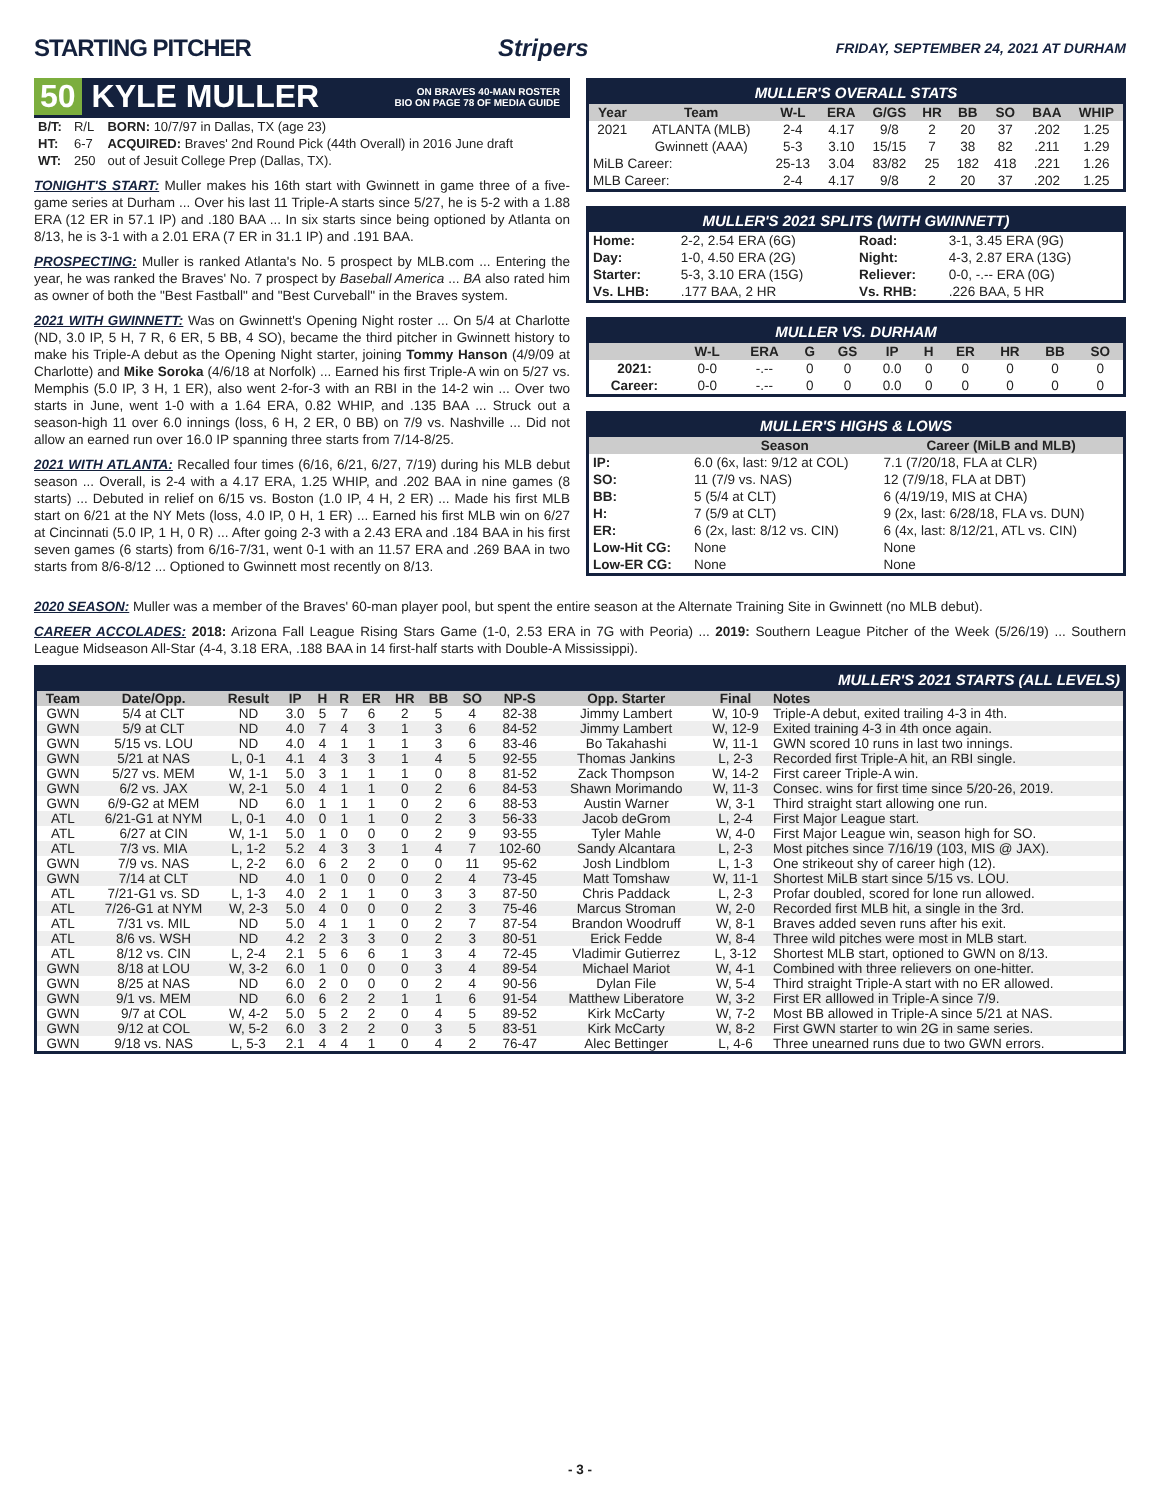STARTING PITCHER Stripers
FRIDAY, SEPTEMBER 24, 2021 AT DURHAM
50
KYLE MULLER ON BRAVES 40-MAN ROSTER
BIO ON PAGE 78 OF MEDIA GUIDE
| B/T: | R/L | BORN: 10/7/97 in Dallas, TX (age 23) |
| HT: | 6-7 | ACQUIRED: Braves' 2nd Round Pick (44th Overall) in 2016 June draft |
| WT: | 250 | out of Jesuit College Prep (Dallas, TX). |
TONIGHT'S START: Muller makes his 16th start with Gwinnett in game three of a five-game series at Durham ... Over his last 11 Triple-A starts since 5/27, he is 5-2 with a 1.88 ERA (12 ER in 57.1 IP) and .180 BAA ... In six starts since being optioned by Atlanta on 8/13, he is 3-1 with a 2.01 ERA (7 ER in 31.1 IP) and .191 BAA.
PROSPECTING: Muller is ranked Atlanta's No. 5 prospect by MLB.com ... Entering the year, he was ranked the Braves' No. 7 prospect by Baseball America ... BA also rated him as owner of both the "Best Fastball" and "Best Curveball" in the Braves system.
2021 WITH GWINNETT: Was on Gwinnett's Opening Night roster ... On 5/4 at Charlotte (ND, 3.0 IP, 5 H, 7 R, 6 ER, 5 BB, 4 SO), became the third pitcher in Gwinnett history to make his Triple-A debut as the Opening Night starter, joining Tommy Hanson (4/9/09 at Charlotte) and Mike Soroka (4/6/18 at Norfolk) ... Earned his first Triple-A win on 5/27 vs. Memphis (5.0 IP, 3 H, 1 ER), also went 2-for-3 with an RBI in the 14-2 win ... Over two starts in June, went 1-0 with a 1.64 ERA, 0.82 WHIP, and .135 BAA ... Struck out a season-high 11 over 6.0 innings (loss, 6 H, 2 ER, 0 BB) on 7/9 vs. Nashville ... Did not allow an earned run over 16.0 IP spanning three starts from 7/14-8/25.
2021 WITH ATLANTA: Recalled four times (6/16, 6/21, 6/27, 7/19) during his MLB debut season ... Overall, is 2-4 with a 4.17 ERA, 1.25 WHIP, and .202 BAA in nine games (8 starts) ... Debuted in relief on 6/15 vs. Boston (1.0 IP, 4 H, 2 ER) ... Made his first MLB start on 6/21 at the NY Mets (loss, 4.0 IP, 0 H, 1 ER) ... Earned his first MLB win on 6/27 at Cincinnati (5.0 IP, 1 H, 0 R) ... After going 2-3 with a 2.43 ERA and .184 BAA in his first seven games (6 starts) from 6/16-7/31, went 0-1 with an 11.57 ERA and .269 BAA in two starts from 8/6-8/12 ... Optioned to Gwinnett most recently on 8/13.
MULLER'S OVERALL STATS
| Year | Team | W-L | ERA | G/GS | HR | BB | SO | BAA | WHIP |
| --- | --- | --- | --- | --- | --- | --- | --- | --- | --- |
| 2021 | ATLANTA (MLB) | 2-4 | 4.17 | 9/8 | 2 | 20 | 37 | .202 | 1.25 |
| | Gwinnett (AAA) | 5-3 | 3.10 | 15/15 | 7 | 38 | 82 | .211 | 1.29 |
| MiLB Career: | | 25-13 | 3.04 | 83/82 | 25 | 182 | 418 | .221 | 1.26 |
| MLB Career: | | 2-4 | 4.17 | 9/8 | 2 | 20 | 37 | .202 | 1.25 |
MULLER'S 2021 SPLITS (WITH GWINNETT)
| Home: | 2-2, 2.54 ERA (6G) | Road: | 3-1, 3.45 ERA (9G) |
| Day: | 1-0, 4.50 ERA (2G) | Night: | 4-3, 2.87 ERA (13G) |
| Starter: | 5-3, 3.10 ERA (15G) | Reliever: | 0-0, -.-- ERA (0G) |
| Vs. LHB: | .177 BAA, 2 HR | Vs. RHB: | .226 BAA, 5 HR |
MULLER VS. DURHAM
| | W-L | ERA | G | GS | IP | H | ER | HR | BB | SO |
| --- | --- | --- | --- | --- | --- | --- | --- | --- | --- | --- |
| 2021: | 0-0 | -.-- | 0 | 0 | 0.0 | 0 | 0 | 0 | 0 | 0 |
| Career: | 0-0 | -.-- | 0 | 0 | 0.0 | 0 | 0 | 0 | 0 | 0 |
MULLER'S HIGHS & LOWS
| | Season | Career (MiLB and MLB) |
| --- | --- | --- |
| IP: | 6.0 (6x, last: 9/12 at COL) | 7.1 (7/20/18, FLA at CLR) |
| SO: | 11 (7/9 vs. NAS) | 12 (7/9/18, FLA at DBT) |
| BB: | 5 (5/4 at CLT) | 6 (4/19/19, MIS at CHA) |
| H: | 7 (5/9 at CLT) | 9 (2x, last: 6/28/18, FLA vs. DUN) |
| ER: | 6 (2x, last: 8/12 vs. CIN) | 6 (4x, last: 8/12/21, ATL vs. CIN) |
| Low-Hit CG: | None | None |
| Low-ER CG: | None | None |
2020 SEASON: Muller was a member of the Braves' 60-man player pool, but spent the entire season at the Alternate Training Site in Gwinnett (no MLB debut).
CAREER ACCOLADES: 2018: Arizona Fall League Rising Stars Game (1-0, 2.53 ERA in 7G with Peoria) ... 2019: Southern League Pitcher of the Week (5/26/19) ... Southern League Midseason All-Star (4-4, 3.18 ERA, .188 BAA in 14 first-half starts with Double-A Mississippi).
MULLER'S 2021 STARTS (ALL LEVELS)
| Team | Date/Opp. | Result | IP | H | R | ER | HR | BB | SO | NP-S | Opp. Starter | Final | Notes |
| --- | --- | --- | --- | --- | --- | --- | --- | --- | --- | --- | --- | --- | --- |
| GWN | 5/4 at CLT | ND | 3.0 | 5 | 7 | 6 | 2 | 5 | 4 | 82-38 | Jimmy Lambert | W, 10-9 | Triple-A debut, exited trailing 4-3 in 4th. |
| GWN | 5/9 at CLT | ND | 4.0 | 7 | 4 | 3 | 1 | 3 | 6 | 84-52 | Jimmy Lambert | W, 12-9 | Exited training 4-3 in 4th once again. |
| GWN | 5/15 vs. LOU | ND | 4.0 | 4 | 1 | 1 | 1 | 3 | 6 | 83-46 | Bo Takahashi | W, 11-1 | GWN scored 10 runs in last two innings. |
| GWN | 5/21 at NAS | L, 0-1 | 4.1 | 4 | 3 | 3 | 1 | 4 | 5 | 92-55 | Thomas Jankins | L, 2-3 | Recorded first Triple-A hit, an RBI single. |
| GWN | 5/27 vs. MEM | W, 1-1 | 5.0 | 3 | 1 | 1 | 1 | 0 | 8 | 81-52 | Zack Thompson | W, 14-2 | First career Triple-A win. |
| GWN | 6/2 vs. JAX | W, 2-1 | 5.0 | 4 | 1 | 1 | 0 | 2 | 6 | 84-53 | Shawn Morimando | W, 11-3 | Consec. wins for first time since 5/20-26, 2019. |
| GWN | 6/9-G2 at MEM | ND | 6.0 | 1 | 1 | 1 | 0 | 2 | 6 | 88-53 | Austin Warner | W, 3-1 | Third straight start allowing one run. |
| ATL | 6/21-G1 at NYM | L, 0-1 | 4.0 | 0 | 1 | 1 | 0 | 2 | 3 | 56-33 | Jacob deGrom | L, 2-4 | First Major League start. |
| ATL | 6/27 at CIN | W, 1-1 | 5.0 | 1 | 0 | 0 | 0 | 2 | 9 | 93-55 | Tyler Mahle | W, 4-0 | First Major League win, season high for SO. |
| ATL | 7/3 vs. MIA | L, 1-2 | 5.2 | 4 | 3 | 3 | 1 | 4 | 7 | 102-60 | Sandy Alcantara | L, 2-3 | Most pitches since 7/16/19 (103, MIS @ JAX). |
| GWN | 7/9 vs. NAS | L, 2-2 | 6.0 | 6 | 2 | 2 | 0 | 0 | 11 | 95-62 | Josh Lindblom | L, 1-3 | One strikeout shy of career high (12). |
| GWN | 7/14 at CLT | ND | 4.0 | 1 | 0 | 0 | 0 | 2 | 4 | 73-45 | Matt Tomshaw | W, 11-1 | Shortest MiLB start since 5/15 vs. LOU. |
| ATL | 7/21-G1 vs. SD | L, 1-3 | 4.0 | 2 | 1 | 1 | 0 | 3 | 3 | 87-50 | Chris Paddack | L, 2-3 | Profar doubled, scored for lone run allowed. |
| ATL | 7/26-G1 at NYM | W, 2-3 | 5.0 | 4 | 0 | 0 | 0 | 2 | 3 | 75-46 | Marcus Stroman | W, 2-0 | Recorded first MLB hit, a single in the 3rd. |
| ATL | 7/31 vs. MIL | ND | 5.0 | 4 | 1 | 1 | 0 | 2 | 7 | 87-54 | Brandon Woodruff | W, 8-1 | Braves added seven runs after his exit. |
| ATL | 8/6 vs. WSH | ND | 4.2 | 2 | 3 | 3 | 0 | 2 | 3 | 80-51 | Erick Fedde | W, 8-4 | Three wild pitches were most in MLB start. |
| ATL | 8/12 vs. CIN | L, 2-4 | 2.1 | 5 | 6 | 6 | 1 | 3 | 4 | 72-45 | Vladimir Gutierrez | L, 3-12 | Shortest MLB start, optioned to GWN on 8/13. |
| GWN | 8/18 at LOU | W, 3-2 | 6.0 | 1 | 0 | 0 | 0 | 3 | 4 | 89-54 | Michael Mariot | W, 4-1 | Combined with three relievers on one-hitter. |
| GWN | 8/25 at NAS | ND | 6.0 | 2 | 0 | 0 | 0 | 2 | 4 | 90-56 | Dylan File | W, 5-4 | Third straight Triple-A start with no ER allowed. |
| GWN | 9/1 vs. MEM | ND | 6.0 | 6 | 2 | 2 | 1 | 1 | 6 | 91-54 | Matthew Liberatore | W, 3-2 | First ER alllowed in Triple-A since 7/9. |
| GWN | 9/7 at COL | W, 4-2 | 5.0 | 5 | 2 | 2 | 0 | 4 | 5 | 89-52 | Kirk McCarty | W, 7-2 | Most BB allowed in Triple-A since 5/21 at NAS. |
| GWN | 9/12 at COL | W, 5-2 | 6.0 | 3 | 2 | 2 | 0 | 3 | 5 | 83-51 | Kirk McCarty | W, 8-2 | First GWN starter to win 2G in same series. |
| GWN | 9/18 vs. NAS | L, 5-3 | 2.1 | 4 | 4 | 1 | 0 | 4 | 2 | 76-47 | Alec Bettinger | L, 4-6 | Three unearned runs due to two GWN errors. |
- 3 -